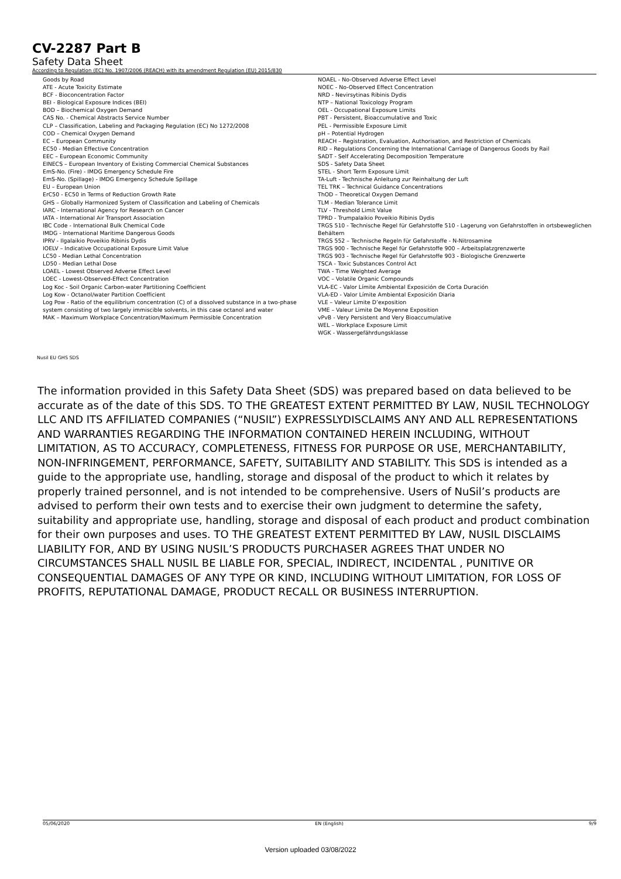CV-2287 Part B
Safety Data Sheet
According to Regulation (EC) No. 1907/2006 (REACH) with its amendment Regulation (EU) 2015/830
Goods by Road
ATE - Acute Toxicity Estimate
BCF - Bioconcentration Factor
BEI - Biological Exposure Indices (BEI)
BOD – Biochemical Oxygen Demand
CAS No. - Chemical Abstracts Service Number
CLP – Classification, Labeling and Packaging Regulation (EC) No 1272/2008
COD – Chemical Oxygen Demand
EC – European Community
EC50 - Median Effective Concentration
EEC – European Economic Community
EINECS – European Inventory of Existing Commercial Chemical Substances
EmS-No. (Fire) - IMDG Emergency Schedule Fire
EmS-No. (Spillage) - IMDG Emergency Schedule Spillage
EU – European Union
ErC50 - EC50 in Terms of Reduction Growth Rate
GHS – Globally Harmonized System of Classification and Labeling of Chemicals
IARC - International Agency for Research on Cancer
IATA - International Air Transport Association
IBC Code - International Bulk Chemical Code
IMDG - International Maritime Dangerous Goods
IPRV - Ilgalaikio Poveikio Ribinis Dydis
IOELV – Indicative Occupational Exposure Limit Value
LC50 - Median Lethal Concentration
LD50 - Median Lethal Dose
LOAEL - Lowest Observed Adverse Effect Level
LOEC - Lowest-Observed-Effect Concentration
Log Koc - Soil Organic Carbon-water Partitioning Coefficient
Log Kow - Octanol/water Partition Coefficient
Log Pow - Ratio of the equilibrium concentration (C) of a dissolved substance in a two-phase system consisting of two largely immiscible solvents, in this case octanol and water
MAK – Maximum Workplace Concentration/Maximum Permissible Concentration
NOAEL - No-Observed Adverse Effect Level
NOEC - No-Observed Effect Concentration
NRD - Nevirsytinas Ribinis Dydis
NTP – National Toxicology Program
OEL - Occupational Exposure Limits
PBT - Persistent, Bioaccumulative and Toxic
PEL - Permissible Exposure Limit
pH – Potential Hydrogen
REACH – Registration, Evaluation, Authorisation, and Restriction of Chemicals
RID – Regulations Concerning the International Carriage of Dangerous Goods by Rail
SADT - Self Accelerating Decomposition Temperature
SDS - Safety Data Sheet
STEL - Short Term Exposure Limit
TA-Luft - Technische Anleitung zur Reinhaltung der Luft
TEL TRK – Technical Guidance Concentrations
ThOD – Theoretical Oxygen Demand
TLM - Median Tolerance Limit
TLV - Threshold Limit Value
TPRD - Trumpalaikio Poveikio Ribinis Dydis
TRGS 510 - Technische Regel für Gefahrstoffe 510 - Lagerung von Gefahrstoffen in ortsbeweglichen Behältern
TRGS 552 – Technische Regeln für Gefahrstoffe - N-Nitrosamine
TRGS 900 - Technische Regel für Gefahrstoffe 900 – Arbeitsplatzgrenzwerte
TRGS 903 - Technische Regel für Gefahrstoffe 903 - Biologische Grenzwerte
TSCA - Toxic Substances Control Act
TWA - Time Weighted Average
VOC – Volatile Organic Compounds
VLA-EC - Valor Límite Ambiental Exposición de Corta Duración
VLA-ED - Valor Límite Ambiental Exposición Diaria
VLE – Valeur Limite D’exposition
VME – Valeur Limite De Moyenne Exposition
vPvB - Very Persistent and Very Bioaccumulative
WEL – Workplace Exposure Limit
WGK - Wassergefährdungsklasse
Nusil EU GHS SDS
The information provided in this Safety Data Sheet (SDS) was prepared based on data believed to be accurate as of the date of this SDS. TO THE GREATEST EXTENT PERMITTED BY LAW, NUSIL TECHNOLOGY LLC AND ITS AFFILIATED COMPANIES (“NUSIL”) EXPRESSLYDISCLAIMS ANY AND ALL REPRESENTATIONS AND WARRANTIES REGARDING THE INFORMATION CONTAINED HEREIN INCLUDING, WITHOUT LIMITATION, AS TO ACCURACY, COMPLETENESS, FITNESS FOR PURPOSE OR USE, MERCHANTABILITY, NON-INFRINGEMENT, PERFORMANCE, SAFETY, SUITABILITY AND STABILITY. This SDS is intended as a guide to the appropriate use, handling, storage and disposal of the product to which it relates by properly trained personnel, and is not intended to be comprehensive. Users of NuSil’s products are advised to perform their own tests and to exercise their own judgment to determine the safety, suitability and appropriate use, handling, storage and disposal of each product and product combination for their own purposes and uses. TO THE GREATEST EXTENT PERMITTED BY LAW, NUSIL DISCLAIMS LIABILITY FOR, AND BY USING NUSIL’S PRODUCTS PURCHASER AGREES THAT UNDER NO CIRCUMSTANCES SHALL NUSIL BE LIABLE FOR, SPECIAL, INDIRECT, INCIDENTAL , PUNITIVE OR CONSEQUENTIAL DAMAGES OF ANY TYPE OR KIND, INCLUDING WITHOUT LIMITATION, FOR LOSS OF PROFITS, REPUTATIONAL DAMAGE, PRODUCT RECALL OR BUSINESS INTERRUPTION.
05/06/2020 EN (English) 9/9
Version uploaded 03/08/2022